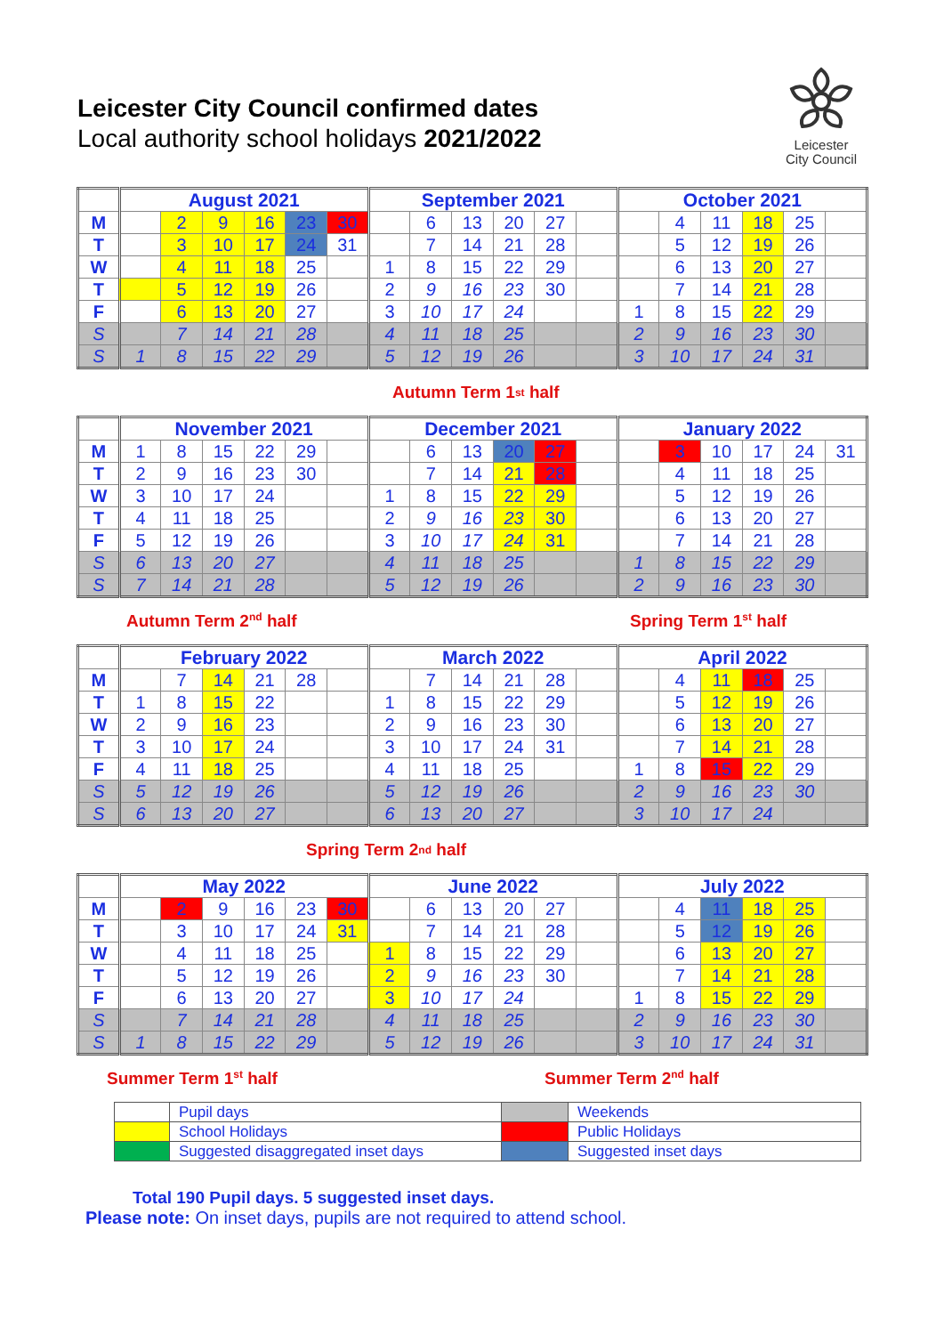Leicester City Council confirmed dates
Local authority school holidays 2021/2022
Leicester
City Council
| | August 2021 | | | | | | September 2021 | | | | | | October 2021 | | | | | |
| --- | --- | --- | --- | --- | --- | --- | --- | --- | --- | --- | --- | --- | --- | --- | --- | --- | --- | --- |
| M | | 2 | 9 | 16 | 23 | 30 | | 6 | 13 | 20 | 27 | | | 4 | 11 | 18 | 25 | |
| T | | 3 | 10 | 17 | 24 | 31 | | 7 | 14 | 21 | 28 | | | 5 | 12 | 19 | 26 | |
| W | | 4 | 11 | 18 | 25 | | 1 | 8 | 15 | 22 | 29 | | | 6 | 13 | 20 | 27 | |
| T | | 5 | 12 | 19 | 26 | | 2 | 9 | 16 | 23 | 30 | | | 7 | 14 | 21 | 28 | |
| F | | 6 | 13 | 20 | 27 | | 3 | 10 | 17 | 24 | | | 1 | 8 | 15 | 22 | 29 | |
| S | | 7 | 14 | 21 | 28 | | 4 | 11 | 18 | 25 | | | 2 | 9 | 16 | 23 | 30 | |
| S | 1 | 8 | 15 | 22 | 29 | | 5 | 12 | 19 | 26 | | | 3 | 10 | 17 | 24 | 31 | |
Autumn Term 1<sup>st</sup> half
| | November 2021 | | | | | | December 2021 | | | | | | January 2022 | | | | | |
| --- | --- | --- | --- | --- | --- | --- | --- | --- | --- | --- | --- | --- | --- | --- | --- | --- | --- | --- |
| M | 1 | 8 | 15 | 22 | 29 | | | 6 | 13 | 20 | 27 | | | 3 | 10 | 17 | 24 | 31 |
| T | 2 | 9 | 16 | 23 | 30 | | | 7 | 14 | 21 | 28 | | | 4 | 11 | 18 | 25 | |
| W | 3 | 10 | 17 | 24 | | | 1 | 8 | 15 | 22 | 29 | | | 5 | 12 | 19 | 26 | |
| T | 4 | 11 | 18 | 25 | | | 2 | 9 | 16 | 23 | 30 | | | 6 | 13 | 20 | 27 | |
| F | 5 | 12 | 19 | 26 | | | 3 | 10 | 17 | 24 | 31 | | | 7 | 14 | 21 | 28 | |
| S | 6 | 13 | 20 | 27 | | | 4 | 11 | 18 | 25 | | | 1 | 8 | 15 | 22 | 29 | |
| S | 7 | 14 | 21 | 28 | | | 5 | 12 | 19 | 26 | | | 2 | 9 | 16 | 23 | 30 | |
Autumn Term 2<sup>nd</sup> half Spring Term 1<sup>st</sup> half
| | February 2022 | | | | | | March 2022 | | | | | | April 2022 | | | | | |
| --- | --- | --- | --- | --- | --- | --- | --- | --- | --- | --- | --- | --- | --- | --- | --- | --- | --- | --- |
| M | | 7 | 14 | 21 | 28 | | | 7 | 14 | 21 | 28 | | | 4 | 11 | 18 | 25 | |
| T | 1 | 8 | 15 | 22 | | | 1 | 8 | 15 | 22 | 29 | | | 5 | 12 | 19 | 26 | |
| W | 2 | 9 | 16 | 23 | | | 2 | 9 | 16 | 23 | 30 | | | 6 | 13 | 20 | 27 | |
| T | 3 | 10 | 17 | 24 | | | 3 | 10 | 17 | 24 | 31 | | | 7 | 14 | 21 | 28 | |
| F | 4 | 11 | 18 | 25 | | | 4 | 11 | 18 | 25 | | | 1 | 8 | 15 | 22 | 29 | |
| S | 5 | 12 | 19 | 26 | | | 5 | 12 | 19 | 26 | | | 2 | 9 | 16 | 23 | 30 | |
| S | 6 | 13 | 20 | 27 | | | 6 | 13 | 20 | 27 | | | 3 | 10 | 17 | 24 | | |
Spring Term 2<sup>nd</sup> half
| | May 2022 | | | | | | June 2022 | | | | | | July 2022 | | | | | |
| --- | --- | --- | --- | --- | --- | --- | --- | --- | --- | --- | --- | --- | --- | --- | --- | --- | --- | --- |
| M | | 2 | 9 | 16 | 23 | 30 | | 6 | 13 | 20 | 27 | | | 4 | 11 | 18 | 25 | |
| T | | 3 | 10 | 17 | 24 | 31 | | 7 | 14 | 21 | 28 | | | 5 | 12 | 19 | 26 | |
| W | | 4 | 11 | 18 | 25 | | 1 | 8 | 15 | 22 | 29 | | | 6 | 13 | 20 | 27 | |
| T | | 5 | 12 | 19 | 26 | | 2 | 9 | 16 | 23 | 30 | | | 7 | 14 | 21 | 28 | |
| F | | 6 | 13 | 20 | 27 | | 3 | 10 | 17 | 24 | | | 1 | 8 | 15 | 22 | 29 | |
| S | | 7 | 14 | 21 | 28 | | 4 | 11 | 18 | 25 | | | 2 | 9 | 16 | 23 | 30 | |
| S | 1 | 8 | 15 | 22 | 29 | | 5 | 12 | 19 | 26 | | | 3 | 10 | 17 | 24 | 31 | |
Summer Term 1<sup>st</sup> half Summer Term 2<sup>nd</sup> half
| | Pupil days | | Weekends |
| | School Holidays | | Public Holidays |
| | Suggested disaggregated inset days | | Suggested inset days |
Total 190 Pupil days. 5 suggested inset days.
Please note: On inset days, pupils are not required to attend school.